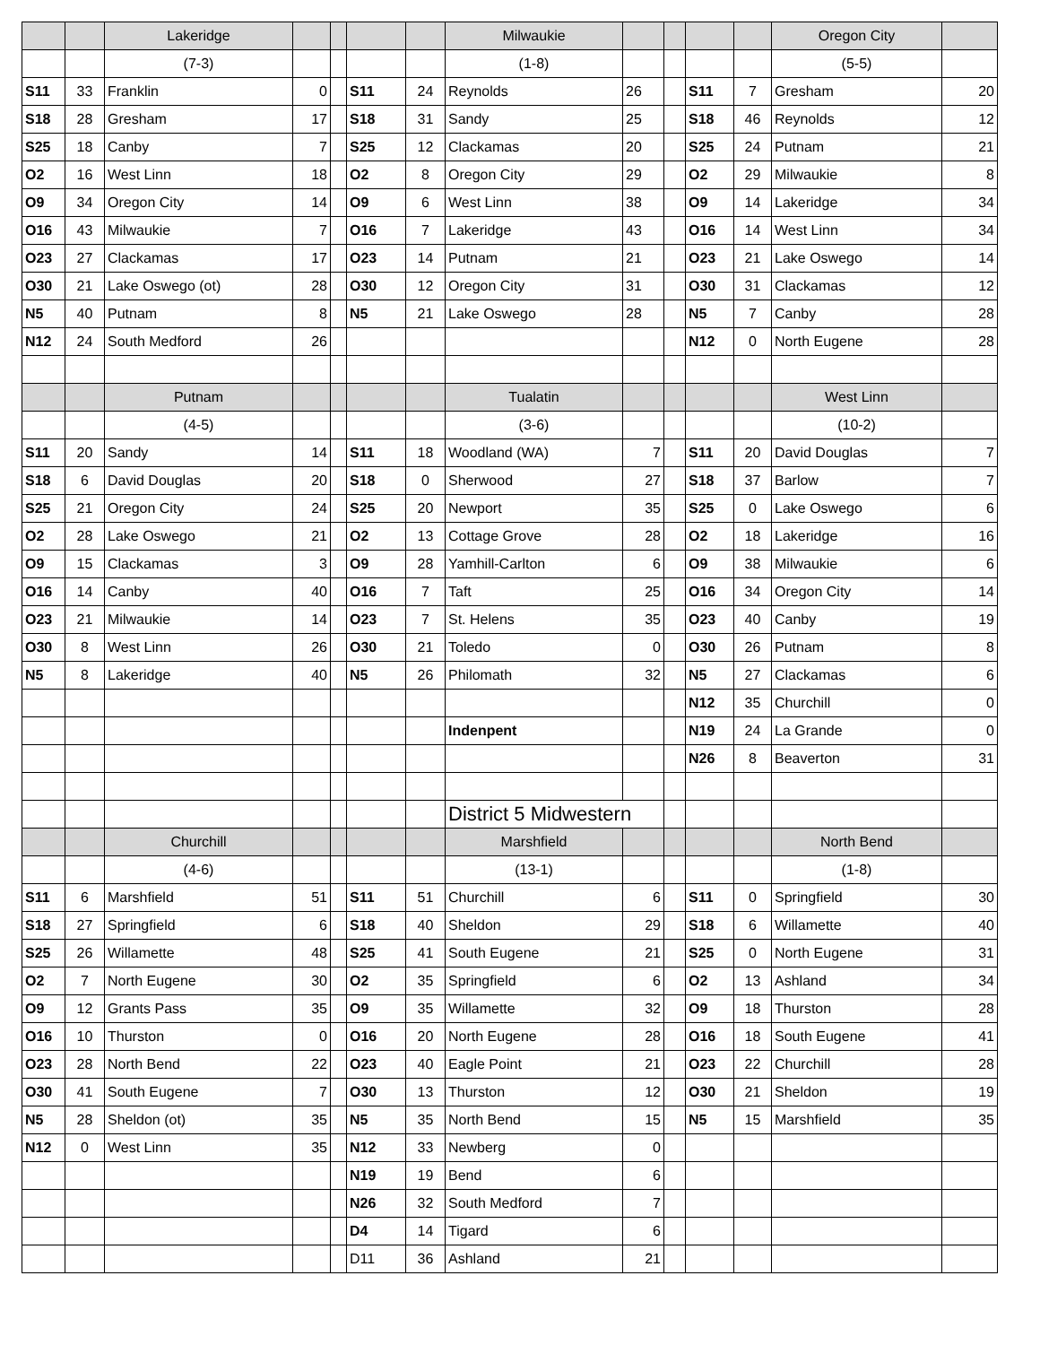| | | Lakeridge | | | | | Milwaukie | | | | | Oregon City | |
| --- | --- | --- | --- | --- | --- | --- | --- | --- | --- | --- | --- | --- | --- |
| | | (7-3) | | | | | (1-8) | | | | | (5-5) | |
| S11 | 33 | Franklin | 0 | | S11 | 24 | Reynolds | 26 | | S11 | 7 | Gresham | 20 |
| S18 | 28 | Gresham | 17 | | S18 | 31 | Sandy | 25 | | S18 | 46 | Reynolds | 12 |
| S25 | 18 | Canby | 7 | | S25 | 12 | Clackamas | 20 | | S25 | 24 | Putnam | 21 |
| O2 | 16 | West Linn | 18 | | O2 | 8 | Oregon City | 29 | | O2 | 29 | Milwaukie | 8 |
| O9 | 34 | Oregon City | 14 | | O9 | 6 | West Linn | 38 | | O9 | 14 | Lakeridge | 34 |
| O16 | 43 | Milwaukie | 7 | | O16 | 7 | Lakeridge | 43 | | O16 | 14 | West Linn | 34 |
| O23 | 27 | Clackamas | 17 | | O23 | 14 | Putnam | 21 | | O23 | 21 | Lake Oswego | 14 |
| O30 | 21 | Lake Oswego (ot) | 28 | | O30 | 12 | Oregon City | 31 | | O30 | 31 | Clackamas | 12 |
| N5 | 40 | Putnam | 8 | | N5 | 21 | Lake Oswego | 28 | | N5 | 7 | Canby | 28 |
| N12 | 24 | South Medford | 26 | | | | | | | N12 | 0 | North Eugene | 28 |
| | | Putnam | | | | | Tualatin | | | | | West Linn | |
| | | (4-5) | | | | | (3-6) | | | | | (10-2) | |
| S11 | 20 | Sandy | 14 | | S11 | 18 | Woodland (WA) | 7 | | S11 | 20 | David Douglas | 7 |
| S18 | 6 | David Douglas | 20 | | S18 | 0 | Sherwood | 27 | | S18 | 37 | Barlow | 7 |
| S25 | 21 | Oregon City | 24 | | S25 | 20 | Newport | 35 | | S25 | 0 | Lake Oswego | 6 |
| O2 | 28 | Lake Oswego | 21 | | O2 | 13 | Cottage Grove | 28 | | O2 | 18 | Lakeridge | 16 |
| O9 | 15 | Clackamas | 3 | | O9 | 28 | Yamhill-Carlton | 6 | | O9 | 38 | Milwaukie | 6 |
| O16 | 14 | Canby | 40 | | O16 | 7 | Taft | 25 | | O16 | 34 | Oregon City | 14 |
| O23 | 21 | Milwaukie | 14 | | O23 | 7 | St. Helens | 35 | | O23 | 40 | Canby | 19 |
| O30 | 8 | West Linn | 26 | | O30 | 21 | Toledo | 0 | | O30 | 26 | Putnam | 8 |
| N5 | 8 | Lakeridge | 40 | | N5 | 26 | Philomath | 32 | | N5 | 27 | Clackamas | 6 |
| | | | | | | | | | | N12 | 35 | Churchill | 0 |
| | | | | | | | Indenpent | | | N19 | 24 | La Grande | 0 |
| | | | | | | | | | | N26 | 8 | Beaverton | 31 |
| | | | | | | | District 5 Midwestern | | | | | | |
| | | Churchill | | | | | Marshfield | | | | | North Bend | |
| | | (4-6) | | | | | (13-1) | | | | | (1-8) | |
| S11 | 6 | Marshfield | 51 | | S11 | 51 | Churchill | 6 | | S11 | 0 | Springfield | 30 |
| S18 | 27 | Springfield | 6 | | S18 | 40 | Sheldon | 29 | | S18 | 6 | Willamette | 40 |
| S25 | 26 | Willamette | 48 | | S25 | 41 | South Eugene | 21 | | S25 | 0 | North Eugene | 31 |
| O2 | 7 | North Eugene | 30 | | O2 | 35 | Springfield | 6 | | O2 | 13 | Ashland | 34 |
| O9 | 12 | Grants Pass | 35 | | O9 | 35 | Willamette | 32 | | O9 | 18 | Thurston | 28 |
| O16 | 10 | Thurston | 0 | | O16 | 20 | North Eugene | 28 | | O16 | 18 | South Eugene | 41 |
| O23 | 28 | North Bend | 22 | | O23 | 40 | Eagle Point | 21 | | O23 | 22 | Churchill | 28 |
| O30 | 41 | South Eugene | 7 | | O30 | 13 | Thurston | 12 | | O30 | 21 | Sheldon | 19 |
| N5 | 28 | Sheldon (ot) | 35 | | N5 | 35 | North Bend | 15 | | N5 | 15 | Marshfield | 35 |
| N12 | 0 | West Linn | 35 | | N12 | 33 | Newberg | 0 | | | | | |
| | | | | | N19 | 19 | Bend | 6 | | | | | |
| | | | | | N26 | 32 | South Medford | 7 | | | | | |
| | | | | | D4 | 14 | Tigard | 6 | | | | | |
| | | | | | D11 | 36 | Ashland | 21 | | | | | |